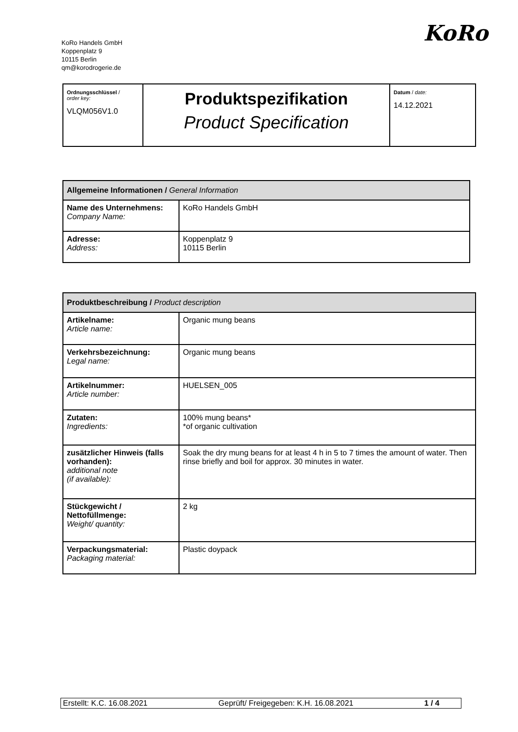KoRo Handels GmbH
Koppenplatz 9
10115 Berlin
qm@korodrogerie.de
KoRo
| Ordnungsschlüssel / order key: VLQM056V1.0 | Produktspezifikation Product Specification | Datum / date: 14.12.2021 |
| Allgemeine Informationen / General Information | |
| --- | --- |
| Name des Unternehmens: Company Name: | KoRo Handels GmbH |
| Adresse: Address: | Koppenplatz 9 10115 Berlin |
| Produktbeschreibung / Product description | |
| --- | --- |
| Artikelname: Article name: | Organic mung beans |
| Verkehrsbezeichnung: Legal name: | Organic mung beans |
| Artikelnummer: Article number: | HUELSEN_005 |
| Zutaten: Ingredients: | 100% mung beans* *of organic cultivation |
| zusätzlicher Hinweis (falls vorhanden): additional note (if available): | Soak the dry mung beans for at least 4 h in 5 to 7 times the amount of water. Then rinse briefly and boil for approx. 30 minutes in water. |
| Stückgewicht / Nettofüllmenge: Weight/ quantity: | 2 kg |
| Verpackungsmaterial: Packaging material: | Plastic doypack |
Erstellt: K.C. 16.08.2021 Geprüft/ Freigegeben: K.H. 16.08.2021 1 / 4